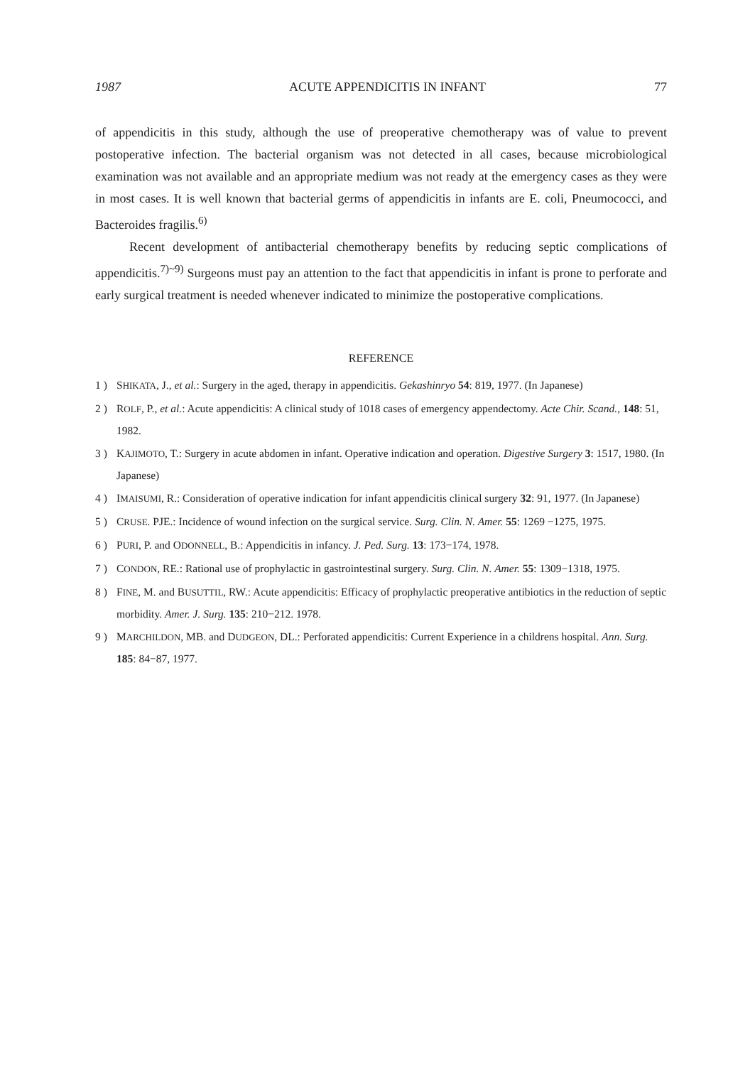1987 ACUTE APPENDICITIS IN INFANT 77
of appendicitis in this study, although the use of preoperative chemotherapy was of value to prevent postoperative infection. The bacterial organism was not detected in all cases, because microbiological examination was not available and an appropriate medium was not ready at the emergency cases as they were in most cases. It is well known that bacterial germs of appendicitis in infants are E. coli, Pneumococci, and Bacteroides fragilis.<sup>6)</sup>
Recent development of antibacterial chemotherapy benefits by reducing septic complications of appendicitis.<sup>7)~9)</sup> Surgeons must pay an attention to the fact that appendicitis in infant is prone to perforate and early surgical treatment is needed whenever indicated to minimize the postoperative complications.
REFERENCE
1 ) SHIKATA, J., et al.: Surgery in the aged, therapy in appendicitis. Gekashinryo 54: 819, 1977. (In Japanese)
2 ) ROLF, P., et al.: Acute appendicitis: A clinical study of 1018 cases of emergency appendectomy. Acte Chir. Scand., 148: 51, 1982.
3 ) KAJIMOTO, T.: Surgery in acute abdomen in infant. Operative indication and operation. Digestive Surgery 3: 1517, 1980. (In Japanese)
4 ) IMAISUMI, R.: Consideration of operative indication for infant appendicitis clinical surgery 32: 91, 1977. (In Japanese)
5 ) CRUSE. PJE.: Incidence of wound infection on the surgical service. Surg. Clin. N. Amer. 55: 1269 −1275, 1975.
6 ) PURI, P. and ODONNELL, B.: Appendicitis in infancy. J. Ped. Surg. 13: 173−174, 1978.
7 ) CONDON, RE.: Rational use of prophylactic in gastrointestinal surgery. Surg. Clin. N. Amer. 55: 1309−1318, 1975.
8 ) FINE, M. and BUSUTTIL, RW.: Acute appendicitis: Efficacy of prophylactic preoperative antibiotics in the reduction of septic morbidity. Amer. J. Surg. 135: 210−212. 1978.
9 ) MARCHILDON, MB. and DUDGEON, DL.: Perforated appendicitis: Current Experience in a childrens hospital. Ann. Surg. 185: 84−87, 1977.